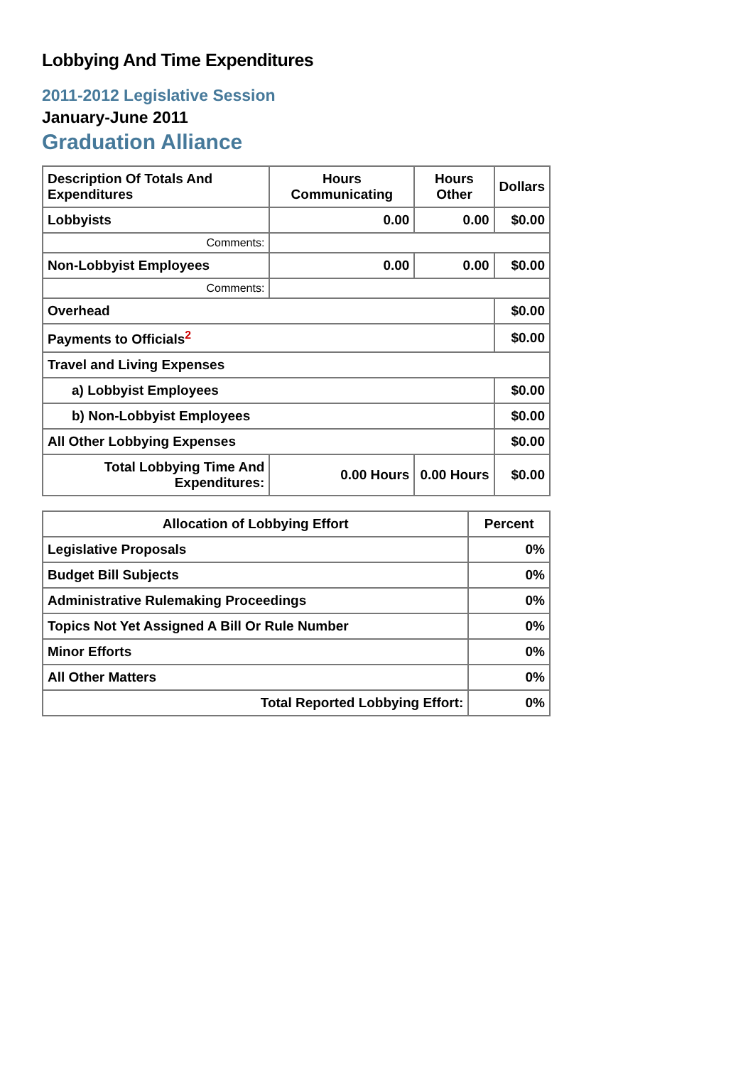Lobbying And Time Expenditures
2011-2012 Legislative Session
January-June 2011
Graduation Alliance
| Description Of Totals And Expenditures | Hours Communicating | Hours Other | Dollars |
| Lobbyists | 0.00 | 0.00 | $0.00 |
| Comments: | | | |
| Non-Lobbyist Employees | 0.00 | 0.00 | $0.00 |
| Comments: | | | |
| Overhead | | | $0.00 |
| Payments to Officials<sup>2</sup> | | | $0.00 |
| Travel and Living Expenses | | | |
| a) Lobbyist Employees | | | $0.00 |
| b) Non-Lobbyist Employees | | | $0.00 |
| All Other Lobbying Expenses | | | $0.00 |
| Total Lobbying Time And Expenditures: | 0.00 Hours | 0.00 Hours | $0.00 |
| Allocation of Lobbying Effort | Percent |
| --- | --- |
| Legislative Proposals | 0% |
| Budget Bill Subjects | 0% |
| Administrative Rulemaking Proceedings | 0% |
| Topics Not Yet Assigned A Bill Or Rule Number | 0% |
| Minor Efforts | 0% |
| All Other Matters | 0% |
| Total Reported Lobbying Effort: | 0% |